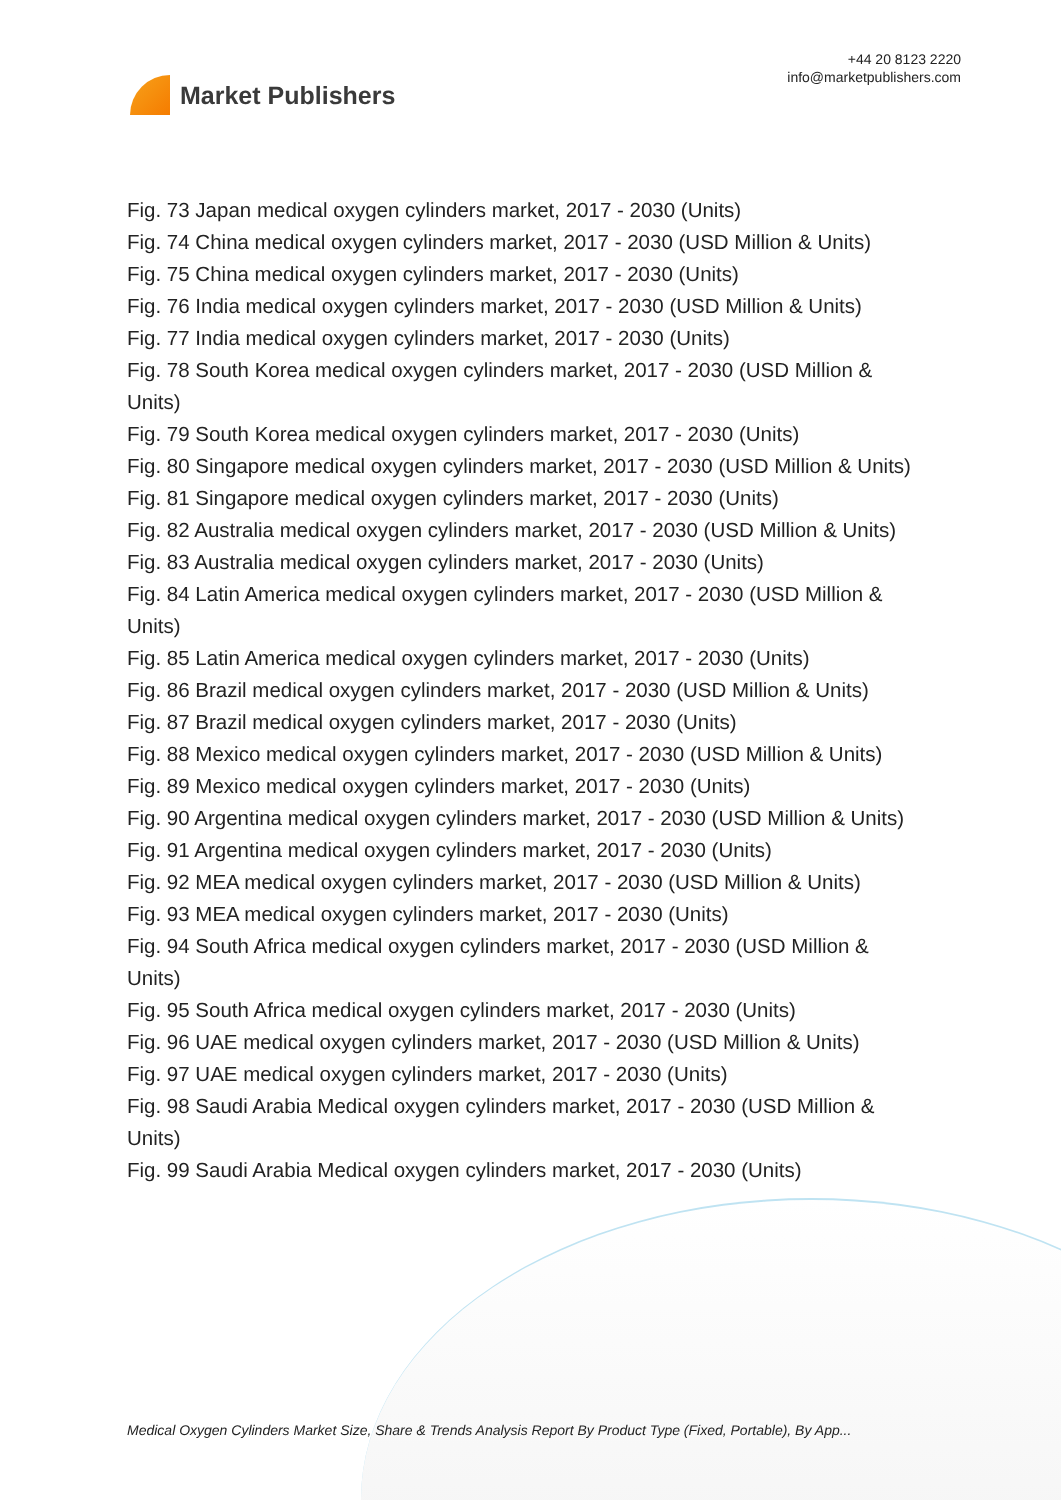Market Publishers
+44 20 8123 2220
info@marketpublishers.com
Fig. 73 Japan medical oxygen cylinders market, 2017 - 2030 (Units)
Fig. 74 China medical oxygen cylinders market, 2017 - 2030 (USD Million & Units)
Fig. 75 China medical oxygen cylinders market, 2017 - 2030 (Units)
Fig. 76 India medical oxygen cylinders market, 2017 - 2030 (USD Million & Units)
Fig. 77 India medical oxygen cylinders market, 2017 - 2030 (Units)
Fig. 78 South Korea medical oxygen cylinders market, 2017 - 2030 (USD Million &
Units)
Fig. 79 South Korea medical oxygen cylinders market, 2017 - 2030 (Units)
Fig. 80 Singapore medical oxygen cylinders market, 2017 - 2030 (USD Million & Units)
Fig. 81 Singapore medical oxygen cylinders market, 2017 - 2030 (Units)
Fig. 82 Australia medical oxygen cylinders market, 2017 - 2030 (USD Million & Units)
Fig. 83 Australia medical oxygen cylinders market, 2017 - 2030 (Units)
Fig. 84 Latin America medical oxygen cylinders market, 2017 - 2030 (USD Million &
Units)
Fig. 85 Latin America medical oxygen cylinders market, 2017 - 2030 (Units)
Fig. 86 Brazil medical oxygen cylinders market, 2017 - 2030 (USD Million & Units)
Fig. 87 Brazil medical oxygen cylinders market, 2017 - 2030 (Units)
Fig. 88 Mexico medical oxygen cylinders market, 2017 - 2030 (USD Million & Units)
Fig. 89 Mexico medical oxygen cylinders market, 2017 - 2030 (Units)
Fig. 90 Argentina medical oxygen cylinders market, 2017 - 2030 (USD Million & Units)
Fig. 91 Argentina medical oxygen cylinders market, 2017 - 2030 (Units)
Fig. 92 MEA medical oxygen cylinders market, 2017 - 2030 (USD Million & Units)
Fig. 93 MEA medical oxygen cylinders market, 2017 - 2030 (Units)
Fig. 94 South Africa medical oxygen cylinders market, 2017 - 2030 (USD Million &
Units)
Fig. 95 South Africa medical oxygen cylinders market, 2017 - 2030 (Units)
Fig. 96 UAE medical oxygen cylinders market, 2017 - 2030 (USD Million & Units)
Fig. 97 UAE medical oxygen cylinders market, 2017 - 2030 (Units)
Fig. 98 Saudi Arabia Medical oxygen cylinders market, 2017 - 2030 (USD Million &
Units)
Fig. 99 Saudi Arabia Medical oxygen cylinders market, 2017 - 2030 (Units)
Medical Oxygen Cylinders Market Size, Share & Trends Analysis Report By Product Type (Fixed, Portable), By App...